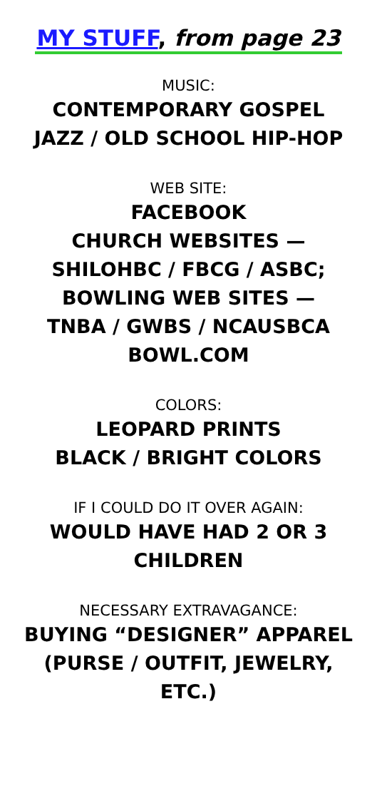MY STUFF, from page 23
MUSIC:
CONTEMPORARY GOSPEL
JAZZ / OLD SCHOOL HIP-HOP
WEB SITE:
FACEBOOK
CHURCH WEBSITES —
SHILOHBC / FBCG / ASBC;
BOWLING WEB SITES —
TNBA / GWBS / NCAUSBCA
BOWL.COM
COLORS:
LEOPARD PRINTS
BLACK / BRIGHT COLORS
IF I COULD DO IT OVER AGAIN:
WOULD HAVE HAD 2 OR 3
CHILDREN
NECESSARY EXTRAVAGANCE:
BUYING “DESIGNER” APPAREL
(PURSE / OUTFIT, JEWELRY,
ETC.)